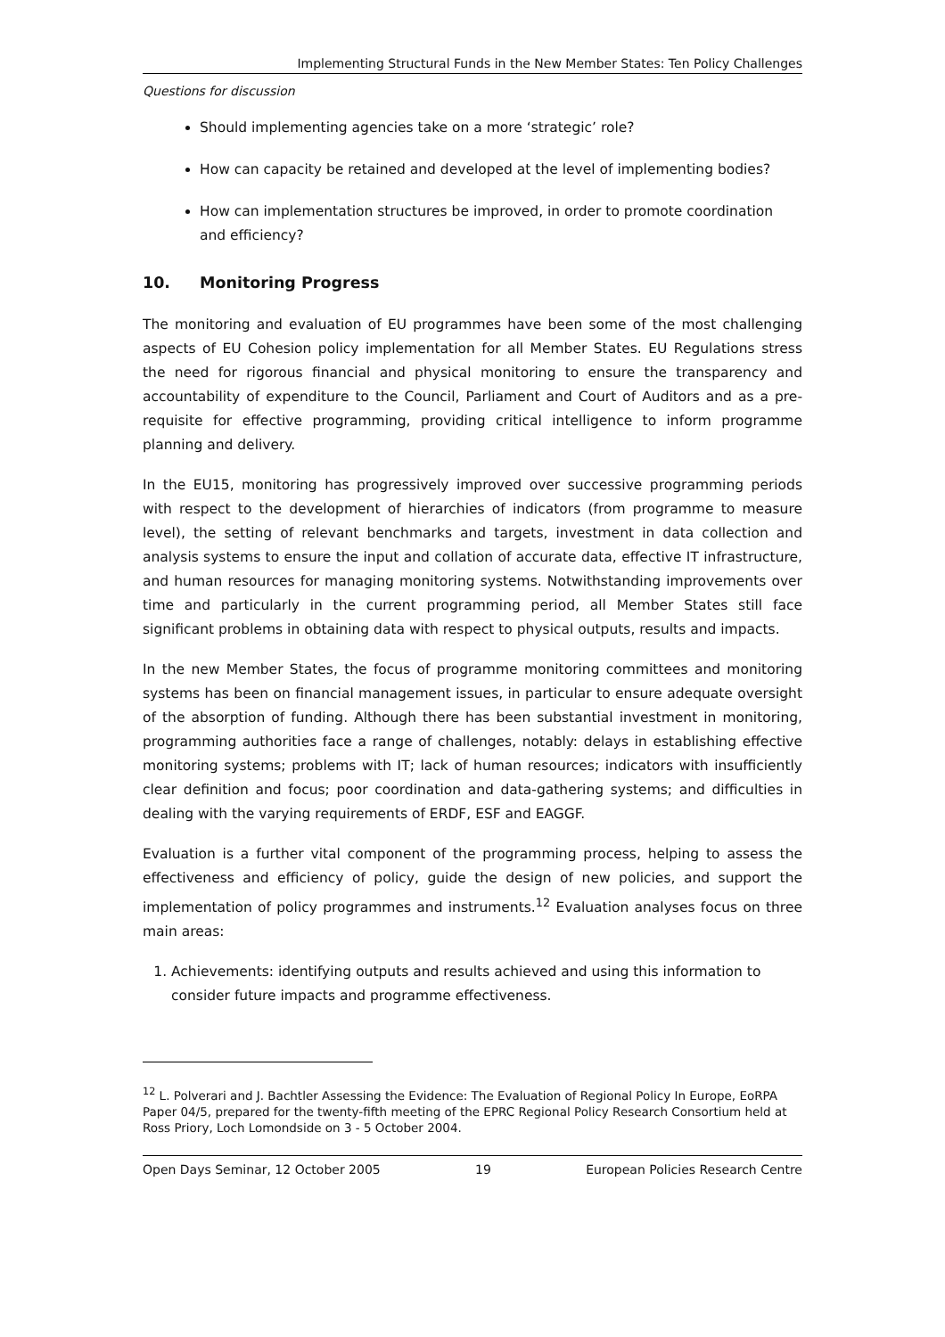Implementing Structural Funds in the New Member States: Ten Policy Challenges
Questions for discussion
Should implementing agencies take on a more ‘strategic’ role?
How can capacity be retained and developed at the level of implementing bodies?
How can implementation structures be improved, in order to promote coordination and efficiency?
10. Monitoring Progress
The monitoring and evaluation of EU programmes have been some of the most challenging aspects of EU Cohesion policy implementation for all Member States. EU Regulations stress the need for rigorous financial and physical monitoring to ensure the transparency and accountability of expenditure to the Council, Parliament and Court of Auditors and as a pre-requisite for effective programming, providing critical intelligence to inform programme planning and delivery.
In the EU15, monitoring has progressively improved over successive programming periods with respect to the development of hierarchies of indicators (from programme to measure level), the setting of relevant benchmarks and targets, investment in data collection and analysis systems to ensure the input and collation of accurate data, effective IT infrastructure, and human resources for managing monitoring systems. Notwithstanding improvements over time and particularly in the current programming period, all Member States still face significant problems in obtaining data with respect to physical outputs, results and impacts.
In the new Member States, the focus of programme monitoring committees and monitoring systems has been on financial management issues, in particular to ensure adequate oversight of the absorption of funding. Although there has been substantial investment in monitoring, programming authorities face a range of challenges, notably: delays in establishing effective monitoring systems; problems with IT; lack of human resources; indicators with insufficiently clear definition and focus; poor coordination and data-gathering systems; and difficulties in dealing with the varying requirements of ERDF, ESF and EAGGF.
Evaluation is a further vital component of the programming process, helping to assess the effectiveness and efficiency of policy, guide the design of new policies, and support the implementation of policy programmes and instruments.<sup>12</sup> Evaluation analyses focus on three main areas:
1. Achievements: identifying outputs and results achieved and using this information to consider future impacts and programme effectiveness.
<sup>12</sup> L. Polverari and J. Bachtler Assessing the Evidence: The Evaluation of Regional Policy In Europe, EoRPA Paper 04/5, prepared for the twenty-fifth meeting of the EPRC Regional Policy Research Consortium held at Ross Priory, Loch Lomondside on 3 - 5 October 2004.
Open Days Seminar, 12 October 2005 19 European Policies Research Centre